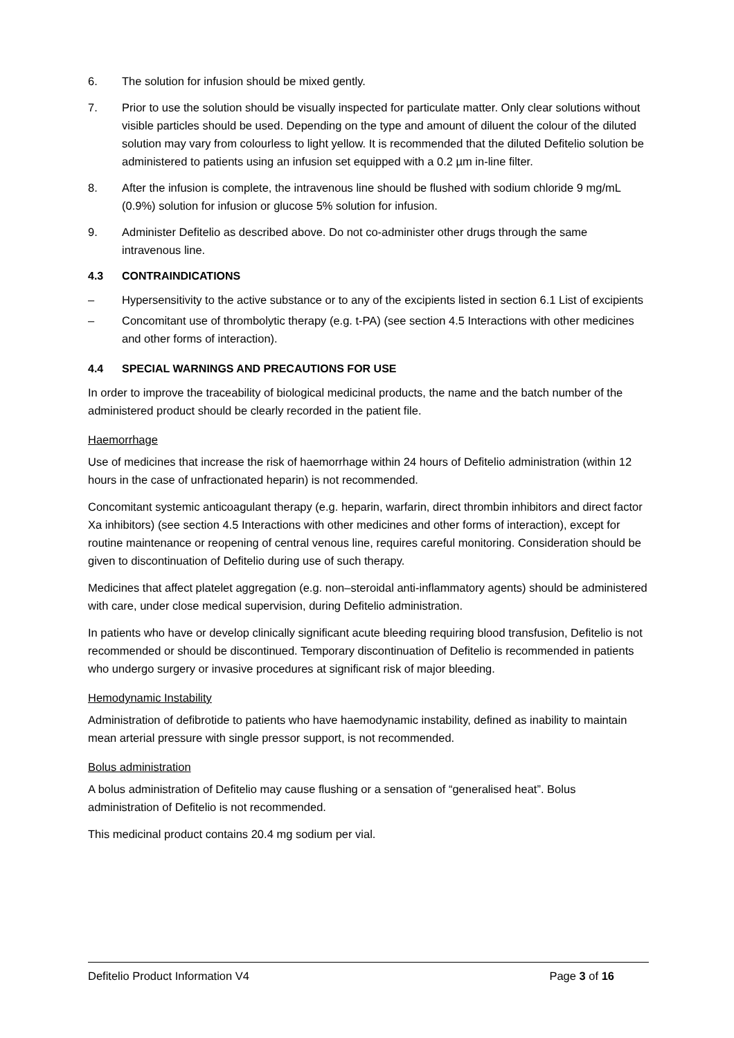6. The solution for infusion should be mixed gently.
7. Prior to use the solution should be visually inspected for particulate matter. Only clear solutions without visible particles should be used. Depending on the type and amount of diluent the colour of the diluted solution may vary from colourless to light yellow. It is recommended that the diluted Defitelio solution be administered to patients using an infusion set equipped with a 0.2 µm in-line filter.
8. After the infusion is complete, the intravenous line should be flushed with sodium chloride 9 mg/mL (0.9%) solution for infusion or glucose 5% solution for infusion.
9. Administer Defitelio as described above. Do not co-administer other drugs through the same intravenous line.
4.3 CONTRAINDICATIONS
– Hypersensitivity to the active substance or to any of the excipients listed in section 6.1 List of excipients
– Concomitant use of thrombolytic therapy (e.g. t-PA) (see section 4.5 Interactions with other medicines and other forms of interaction).
4.4 SPECIAL WARNINGS AND PRECAUTIONS FOR USE
In order to improve the traceability of biological medicinal products, the name and the batch number of the administered product should be clearly recorded in the patient file.
Haemorrhage
Use of medicines that increase the risk of haemorrhage within 24 hours of Defitelio administration (within 12 hours in the case of unfractionated heparin) is not recommended.
Concomitant systemic anticoagulant therapy (e.g. heparin, warfarin, direct thrombin inhibitors and direct factor Xa inhibitors) (see section 4.5 Interactions with other medicines and other forms of interaction), except for routine maintenance or reopening of central venous line, requires careful monitoring. Consideration should be given to discontinuation of Defitelio during use of such therapy.
Medicines that affect platelet aggregation (e.g. non–steroidal anti-inflammatory agents) should be administered with care, under close medical supervision, during Defitelio administration.
In patients who have or develop clinically significant acute bleeding requiring blood transfusion, Defitelio is not recommended or should be discontinued. Temporary discontinuation of Defitelio is recommended in patients who undergo surgery or invasive procedures at significant risk of major bleeding.
Hemodynamic Instability
Administration of defibrotide to patients who have haemodynamic instability, defined as inability to maintain mean arterial pressure with single pressor support, is not recommended.
Bolus administration
A bolus administration of Defitelio may cause flushing or a sensation of “generalised heat”. Bolus administration of Defitelio is not recommended.
This medicinal product contains 20.4 mg sodium per vial.
Defitelio Product Information V4 Page 3 of 16